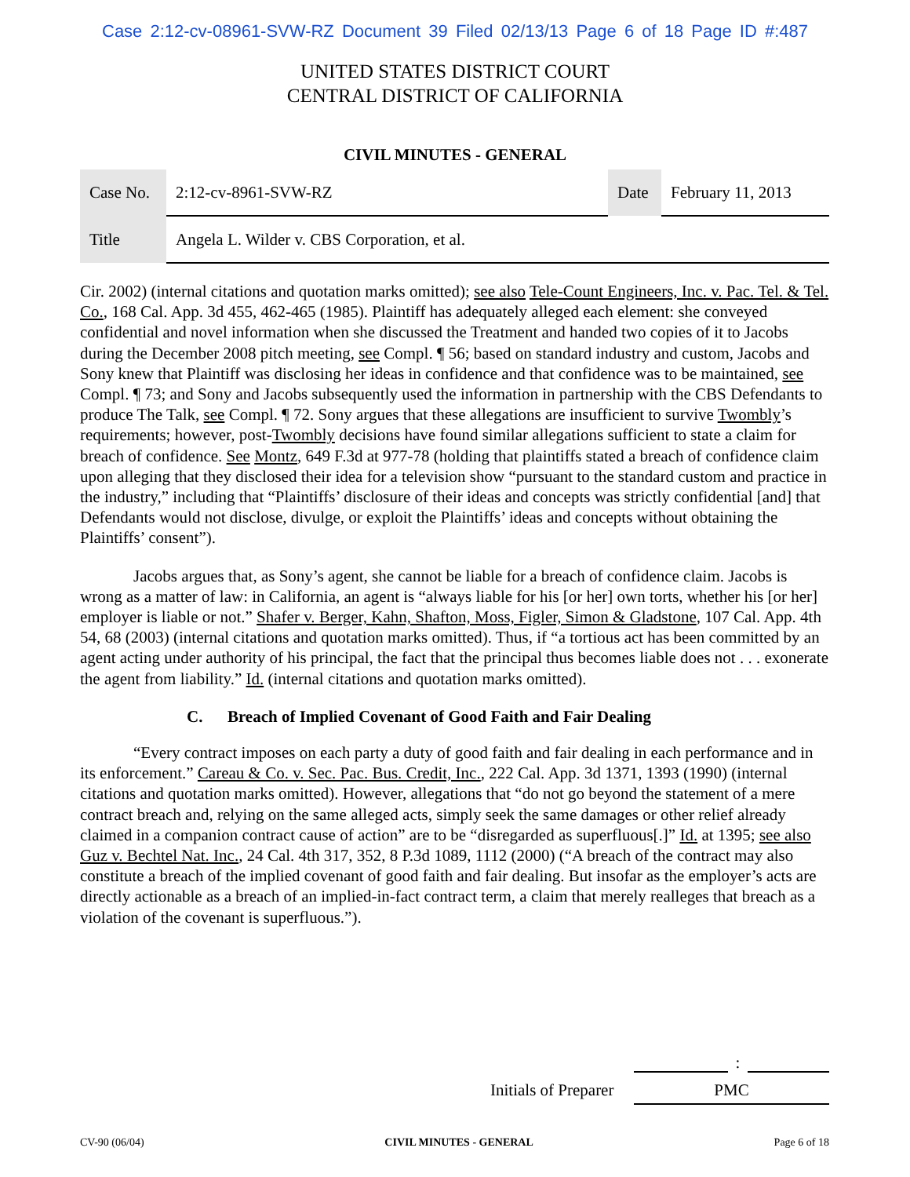Case 2:12-cv-08961-SVW-RZ Document 39 Filed 02/13/13 Page 6 of 18 Page ID #:487
UNITED STATES DISTRICT COURT
CENTRAL DISTRICT OF CALIFORNIA
CIVIL MINUTES - GENERAL
| Case No. | 2:12-cv-8961-SVW-RZ | Date | February 11, 2013 |
| Title | Angela L. Wilder v. CBS Corporation, et al. | | |
Cir. 2002) (internal citations and quotation marks omitted); see also Tele-Count Engineers, Inc. v. Pac. Tel. & Tel. Co., 168 Cal. App. 3d 455, 462-465 (1985). Plaintiff has adequately alleged each element: she conveyed confidential and novel information when she discussed the Treatment and handed two copies of it to Jacobs during the December 2008 pitch meeting, see Compl. ¶ 56; based on standard industry and custom, Jacobs and Sony knew that Plaintiff was disclosing her ideas in confidence and that confidence was to be maintained, see Compl. ¶ 73; and Sony and Jacobs subsequently used the information in partnership with the CBS Defendants to produce The Talk, see Compl. ¶ 72. Sony argues that these allegations are insufficient to survive Twombly’s requirements; however, post-Twombly decisions have found similar allegations sufficient to state a claim for breach of confidence. See Montz, 649 F.3d at 977-78 (holding that plaintiffs stated a breach of confidence claim upon alleging that they disclosed their idea for a television show “pursuant to the standard custom and practice in the industry,” including that “Plaintiffs’ disclosure of their ideas and concepts was strictly confidential [and] that Defendants would not disclose, divulge, or exploit the Plaintiffs’ ideas and concepts without obtaining the Plaintiffs’ consent”).
Jacobs argues that, as Sony’s agent, she cannot be liable for a breach of confidence claim. Jacobs is wrong as a matter of law: in California, an agent is “always liable for his [or her] own torts, whether his [or her] employer is liable or not.” Shafer v. Berger, Kahn, Shafton, Moss, Figler, Simon & Gladstone, 107 Cal. App. 4th 54, 68 (2003) (internal citations and quotation marks omitted). Thus, if “a tortious act has been committed by an agent acting under authority of his principal, the fact that the principal thus becomes liable does not . . . exonerate the agent from liability.” Id. (internal citations and quotation marks omitted).
C. Breach of Implied Covenant of Good Faith and Fair Dealing
“Every contract imposes on each party a duty of good faith and fair dealing in each performance and in its enforcement.” Careau & Co. v. Sec. Pac. Bus. Credit, Inc., 222 Cal. App. 3d 1371, 1393 (1990) (internal citations and quotation marks omitted). However, allegations that “do not go beyond the statement of a mere contract breach and, relying on the same alleged acts, simply seek the same damages or other relief already claimed in a companion contract cause of action” are to be “disregarded as superfluous[.]” Id. at 1395; see also Guz v. Bechtel Nat. Inc., 24 Cal. 4th 317, 352, 8 P.3d 1089, 1112 (2000) (“A breach of the contract may also constitute a breach of the implied covenant of good faith and fair dealing. But insofar as the employer’s acts are directly actionable as a breach of an implied-in-fact contract term, a claim that merely realleges that breach as a violation of the covenant is superfluous.”).
:
Initials of Preparer PMC
CV-90 (06/04) CIVIL MINUTES - GENERAL Page 6 of 18